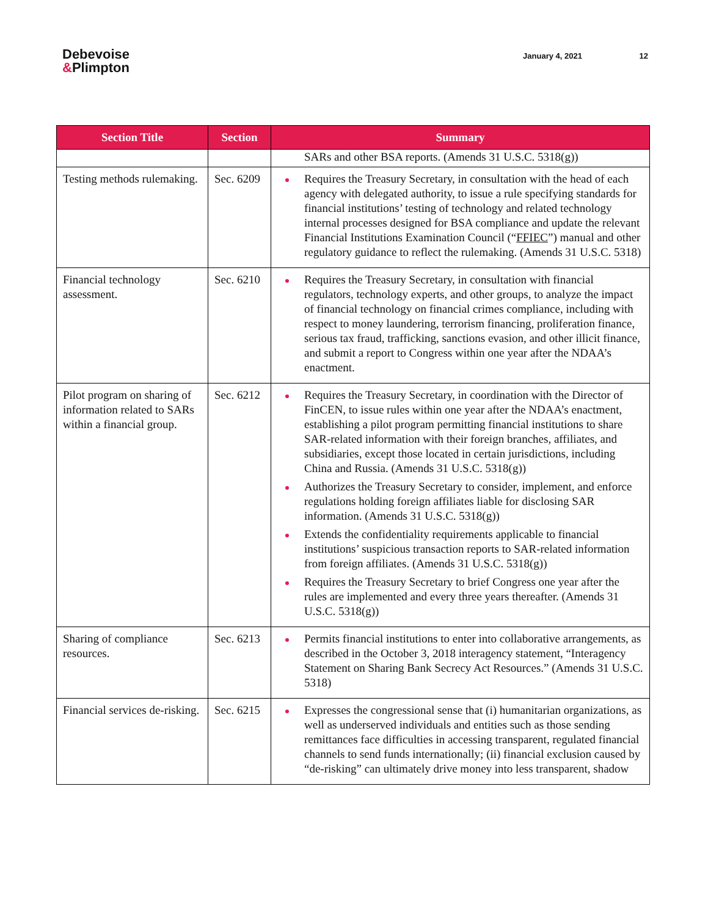Debevoise
&Plimpton
January 4, 2021 12
| Section Title | Section | Summary |
| --- | --- | --- |
| | | SARs and other BSA reports. (Amends 31 U.S.C. 5318(g)) |
| Testing methods rulemaking. | Sec. 6209 | Requires the Treasury Secretary, in consultation with the head of each agency with delegated authority, to issue a rule specifying standards for financial institutions’ testing of technology and related technology internal processes designed for BSA compliance and update the relevant Financial Institutions Examination Council (“ FFIEC ”) manual and other regulatory guidance to reflect the rulemaking. (Amends 31 U.S.C. 5318) |
| Financial technology assessment. | Sec. 6210 | Requires the Treasury Secretary, in consultation with financial regulators, technology experts, and other groups, to analyze the impact of financial technology on financial crimes compliance, including with respect to money laundering, terrorism financing, proliferation finance, serious tax fraud, trafficking, sanctions evasion, and other illicit finance, and submit a report to Congress within one year after the NDAA’s enactment. |
| Pilot program on sharing of information related to SARs within a financial group. | Sec. 6212 | Requires the Treasury Secretary, in coordination with the Director of FinCEN, to issue rules within one year after the NDAA’s enactment, establishing a pilot program permitting financial institutions to share SAR-related information with their foreign branches, affiliates, and subsidiaries, except those located in certain jurisdictions, including China and Russia. (Amends 31 U.S.C. 5318(g)) Authorizes the Treasury Secretary to consider, implement, and enforce regulations holding foreign affiliates liable for disclosing SAR information. (Amends 31 U.S.C. 5318(g)) Extends the confidentiality requirements applicable to financial institutions’ suspicious transaction reports to SAR-related information from foreign affiliates. (Amends 31 U.S.C. 5318(g)) Requires the Treasury Secretary to brief Congress one year after the rules are implemented and every three years thereafter. (Amends 31 U.S.C. 5318(g)) |
| Sharing of compliance resources. | Sec. 6213 | Permits financial institutions to enter into collaborative arrangements, as described in the October 3, 2018 interagency statement, “Interagency Statement on Sharing Bank Secrecy Act Resources.” (Amends 31 U.S.C. 5318) |
| Financial services de-risking. | Sec. 6215 | Expresses the congressional sense that (i) humanitarian organizations, as well as underserved individuals and entities such as those sending remittances face difficulties in accessing transparent, regulated financial channels to send funds internationally; (ii) financial exclusion caused by “de-risking” can ultimately drive money into less transparent, shadow |